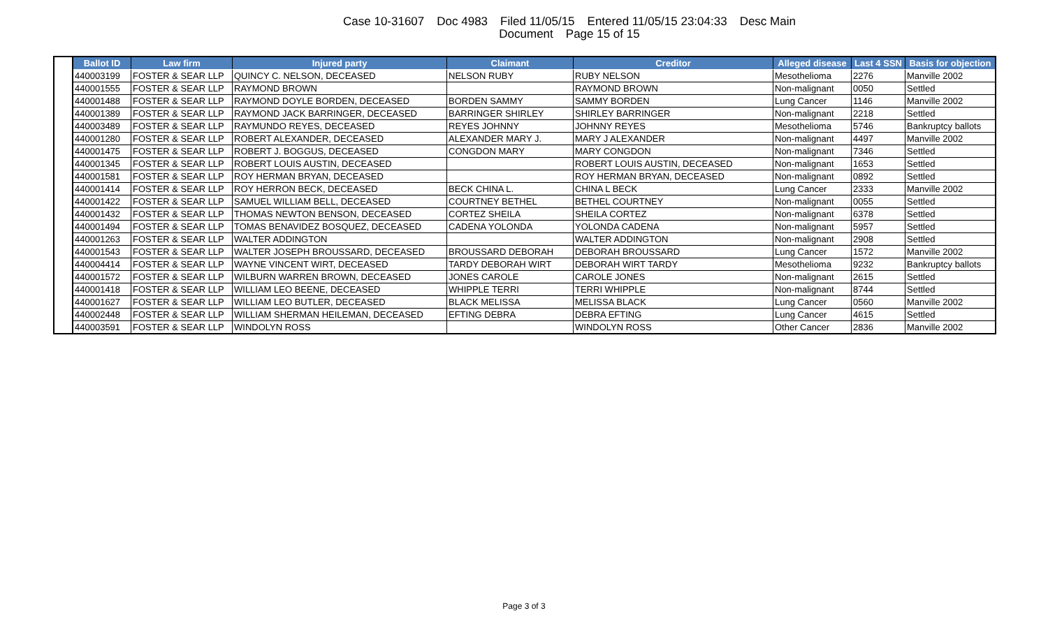Case 10-31607 Doc 4983 Filed 11/05/15 Entered 11/05/15 23:04:33 Desc Main
Document Page 15 of 15
| | Ballot ID | Law firm | Injured party | Claimant | Creditor | Alleged disease | Last 4 SSN | Basis for objection |
| --- | --- | --- | --- | --- | --- | --- | --- | --- |
| | 440003199 | FOSTER & SEAR LLP | QUINCY C. NELSON, DECEASED | NELSON RUBY | RUBY NELSON | Mesothelioma | 2276 | Manville 2002 |
| | 440001555 | FOSTER & SEAR LLP | RAYMOND BROWN | | RAYMOND BROWN | Non-malignant | 0050 | Settled |
| | 440001488 | FOSTER & SEAR LLP | RAYMOND DOYLE BORDEN, DECEASED | BORDEN SAMMY | SAMMY BORDEN | Lung Cancer | 1146 | Manville 2002 |
| | 440001389 | FOSTER & SEAR LLP | RAYMOND JACK BARRINGER, DECEASED | BARRINGER SHIRLEY | SHIRLEY BARRINGER | Non-malignant | 2218 | Settled |
| | 440003489 | FOSTER & SEAR LLP | RAYMUNDO REYES, DECEASED | REYES JOHNNY | JOHNNY REYES | Mesothelioma | 5746 | Bankruptcy ballots |
| | 440001280 | FOSTER & SEAR LLP | ROBERT ALEXANDER, DECEASED | ALEXANDER MARY J. | MARY J ALEXANDER | Non-malignant | 4497 | Manville 2002 |
| | 440001475 | FOSTER & SEAR LLP | ROBERT J. BOGGUS, DECEASED | CONGDON MARY | MARY CONGDON | Non-malignant | 7346 | Settled |
| | 440001345 | FOSTER & SEAR LLP | ROBERT LOUIS AUSTIN, DECEASED | | ROBERT LOUIS AUSTIN, DECEASED | Non-malignant | 1653 | Settled |
| | 440001581 | FOSTER & SEAR LLP | ROY HERMAN BRYAN, DECEASED | | ROY HERMAN BRYAN, DECEASED | Non-malignant | 0892 | Settled |
| | 440001414 | FOSTER & SEAR LLP | ROY HERRON BECK, DECEASED | BECK CHINA L. | CHINA L BECK | Lung Cancer | 2333 | Manville 2002 |
| | 440001422 | FOSTER & SEAR LLP | SAMUEL WILLIAM BELL, DECEASED | COURTNEY BETHEL | BETHEL COURTNEY | Non-malignant | 0055 | Settled |
| | 440001432 | FOSTER & SEAR LLP | THOMAS NEWTON BENSON, DECEASED | CORTEZ SHEILA | SHEILA CORTEZ | Non-malignant | 6378 | Settled |
| | 440001494 | FOSTER & SEAR LLP | TOMAS BENAVIDEZ BOSQUEZ, DECEASED | CADENA YOLONDA | YOLONDA CADENA | Non-malignant | 5957 | Settled |
| | 440001263 | FOSTER & SEAR LLP | WALTER ADDINGTON | | WALTER ADDINGTON | Non-malignant | 2908 | Settled |
| | 440001543 | FOSTER & SEAR LLP | WALTER JOSEPH BROUSSARD, DECEASED | BROUSSARD DEBORAH | DEBORAH BROUSSARD | Lung Cancer | 1572 | Manville 2002 |
| | 440004414 | FOSTER & SEAR LLP | WAYNE VINCENT WIRT, DECEASED | TARDY DEBORAH WIRT | DEBORAH WIRT TARDY | Mesothelioma | 9232 | Bankruptcy ballots |
| | 440001572 | FOSTER & SEAR LLP | WILBURN WARREN BROWN, DECEASED | JONES CAROLE | CAROLE JONES | Non-malignant | 2615 | Settled |
| | 440001418 | FOSTER & SEAR LLP | WILLIAM LEO BEENE, DECEASED | WHIPPLE TERRI | TERRI WHIPPLE | Non-malignant | 8744 | Settled |
| | 440001627 | FOSTER & SEAR LLP | WILLIAM LEO BUTLER, DECEASED | BLACK MELISSA | MELISSA BLACK | Lung Cancer | 0560 | Manville 2002 |
| | 440002448 | FOSTER & SEAR LLP | WILLIAM SHERMAN HEILEMAN, DECEASED | EFTING DEBRA | DEBRA EFTING | Lung Cancer | 4615 | Settled |
| | 440003591 | FOSTER & SEAR LLP | WINDOLYN ROSS | | WINDOLYN ROSS | Other Cancer | 2836 | Manville 2002 |
Page 3 of 3